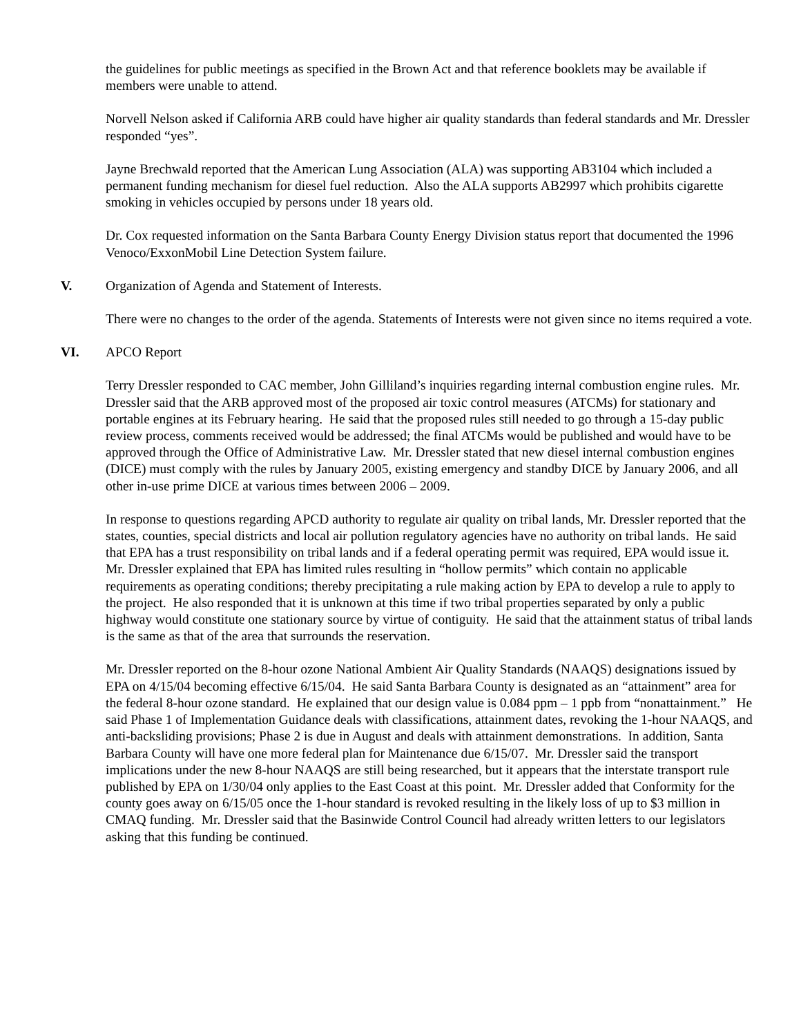the guidelines for public meetings as specified in the Brown Act and that reference booklets may be available if members were unable to attend.
Norvell Nelson asked if California ARB could have higher air quality standards than federal standards and Mr. Dressler responded “yes”.
Jayne Brechwald reported that the American Lung Association (ALA) was supporting AB3104 which included a permanent funding mechanism for diesel fuel reduction. Also the ALA supports AB2997 which prohibits cigarette smoking in vehicles occupied by persons under 18 years old.
Dr. Cox requested information on the Santa Barbara County Energy Division status report that documented the 1996 Venoco/ExxonMobil Line Detection System failure.
V. Organization of Agenda and Statement of Interests.
There were no changes to the order of the agenda. Statements of Interests were not given since no items required a vote.
VI. APCO Report
Terry Dressler responded to CAC member, John Gilliland’s inquiries regarding internal combustion engine rules. Mr. Dressler said that the ARB approved most of the proposed air toxic control measures (ATCMs) for stationary and portable engines at its February hearing. He said that the proposed rules still needed to go through a 15-day public review process, comments received would be addressed; the final ATCMs would be published and would have to be approved through the Office of Administrative Law. Mr. Dressler stated that new diesel internal combustion engines (DICE) must comply with the rules by January 2005, existing emergency and standby DICE by January 2006, and all other in-use prime DICE at various times between 2006 – 2009.
In response to questions regarding APCD authority to regulate air quality on tribal lands, Mr. Dressler reported that the states, counties, special districts and local air pollution regulatory agencies have no authority on tribal lands. He said that EPA has a trust responsibility on tribal lands and if a federal operating permit was required, EPA would issue it. Mr. Dressler explained that EPA has limited rules resulting in “hollow permits” which contain no applicable requirements as operating conditions; thereby precipitating a rule making action by EPA to develop a rule to apply to the project. He also responded that it is unknown at this time if two tribal properties separated by only a public highway would constitute one stationary source by virtue of contiguity. He said that the attainment status of tribal lands is the same as that of the area that surrounds the reservation.
Mr. Dressler reported on the 8-hour ozone National Ambient Air Quality Standards (NAAQS) designations issued by EPA on 4/15/04 becoming effective 6/15/04. He said Santa Barbara County is designated as an “attainment” area for the federal 8-hour ozone standard. He explained that our design value is 0.084 ppm – 1 ppb from “nonattainment.” He said Phase 1 of Implementation Guidance deals with classifications, attainment dates, revoking the 1-hour NAAQS, and anti-backsliding provisions; Phase 2 is due in August and deals with attainment demonstrations. In addition, Santa Barbara County will have one more federal plan for Maintenance due 6/15/07. Mr. Dressler said the transport implications under the new 8-hour NAAQS are still being researched, but it appears that the interstate transport rule published by EPA on 1/30/04 only applies to the East Coast at this point. Mr. Dressler added that Conformity for the county goes away on 6/15/05 once the 1-hour standard is revoked resulting in the likely loss of up to $3 million in CMAQ funding. Mr. Dressler said that the Basinwide Control Council had already written letters to our legislators asking that this funding be continued.